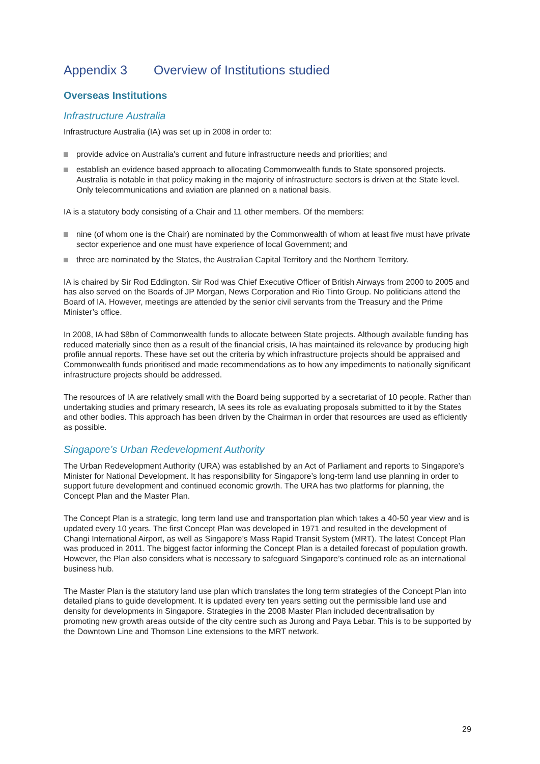Appendix 3 Overview of Institutions studied
Overseas Institutions
Infrastructure Australia
Infrastructure Australia (IA) was set up in 2008 in order to:
provide advice on Australia's current and future infrastructure needs and priorities; and
establish an evidence based approach to allocating Commonwealth funds to State sponsored projects. Australia is notable in that policy making in the majority of infrastructure sectors is driven at the State level. Only telecommunications and aviation are planned on a national basis.
IA is a statutory body consisting of a Chair and 11 other members. Of the members:
nine (of whom one is the Chair) are nominated by the Commonwealth of whom at least five must have private sector experience and one must have experience of local Government; and
three are nominated by the States, the Australian Capital Territory and the Northern Territory.
IA is chaired by Sir Rod Eddington. Sir Rod was Chief Executive Officer of British Airways from 2000 to 2005 and has also served on the Boards of JP Morgan, News Corporation and Rio Tinto Group. No politicians attend the Board of IA. However, meetings are attended by the senior civil servants from the Treasury and the Prime Minister’s office.
In 2008, IA had $8bn of Commonwealth funds to allocate between State projects. Although available funding has reduced materially since then as a result of the financial crisis, IA has maintained its relevance by producing high profile annual reports. These have set out the criteria by which infrastructure projects should be appraised and Commonwealth funds prioritised and made recommendations as to how any impediments to nationally significant infrastructure projects should be addressed.
The resources of IA are relatively small with the Board being supported by a secretariat of 10 people. Rather than undertaking studies and primary research, IA sees its role as evaluating proposals submitted to it by the States and other bodies. This approach has been driven by the Chairman in order that resources are used as efficiently as possible.
Singapore’s Urban Redevelopment Authority
The Urban Redevelopment Authority (URA) was established by an Act of Parliament and reports to Singapore’s Minister for National Development. It has responsibility for Singapore’s long-term land use planning in order to support future development and continued economic growth. The URA has two platforms for planning, the Concept Plan and the Master Plan.
The Concept Plan is a strategic, long term land use and transportation plan which takes a 40-50 year view and is updated every 10 years. The first Concept Plan was developed in 1971 and resulted in the development of Changi International Airport, as well as Singapore’s Mass Rapid Transit System (MRT). The latest Concept Plan was produced in 2011. The biggest factor informing the Concept Plan is a detailed forecast of population growth. However, the Plan also considers what is necessary to safeguard Singapore’s continued role as an international business hub.
The Master Plan is the statutory land use plan which translates the long term strategies of the Concept Plan into detailed plans to guide development. It is updated every ten years setting out the permissible land use and density for developments in Singapore. Strategies in the 2008 Master Plan included decentralisation by promoting new growth areas outside of the city centre such as Jurong and Paya Lebar. This is to be supported by the Downtown Line and Thomson Line extensions to the MRT network.
29